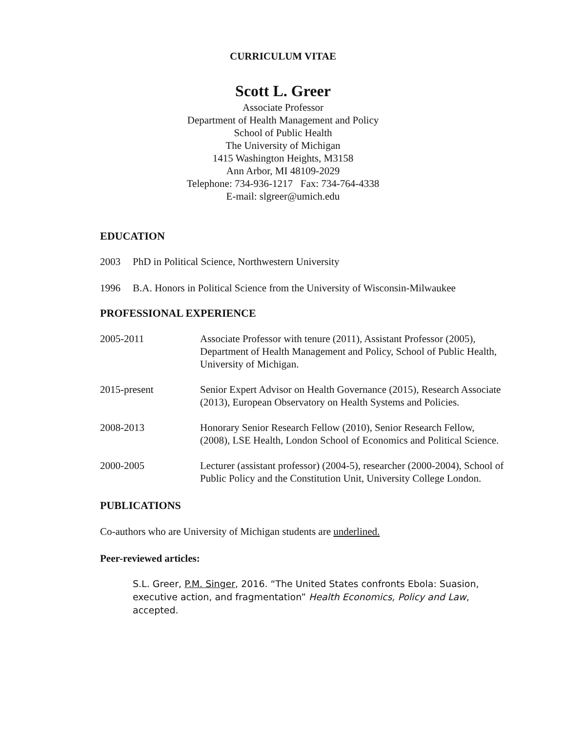CURRICULUM VITAE
Scott L. Greer
Associate Professor
Department of Health Management and Policy
School of Public Health
The University of Michigan
1415 Washington Heights, M3158
Ann Arbor, MI 48109-2029
Telephone: 734-936-1217 Fax: 734-764-4338
E-mail: slgreer@umich.edu
EDUCATION
2003 PhD in Political Science, Northwestern University
1996 B.A. Honors in Political Science from the University of Wisconsin-Milwaukee
PROFESSIONAL EXPERIENCE
2005-2011 Associate Professor with tenure (2011), Assistant Professor (2005), Department of Health Management and Policy, School of Public Health, University of Michigan.
2015-present Senior Expert Advisor on Health Governance (2015), Research Associate (2013), European Observatory on Health Systems and Policies.
2008-2013 Honorary Senior Research Fellow (2010), Senior Research Fellow, (2008), LSE Health, London School of Economics and Political Science.
2000-2005 Lecturer (assistant professor) (2004-5), researcher (2000-2004), School of Public Policy and the Constitution Unit, University College London.
PUBLICATIONS
Co-authors who are University of Michigan students are underlined.
Peer-reviewed articles:
S.L. Greer, P.M. Singer, 2016. “The United States confronts Ebola: Suasion, executive action, and fragmentation” Health Economics, Policy and Law, accepted.